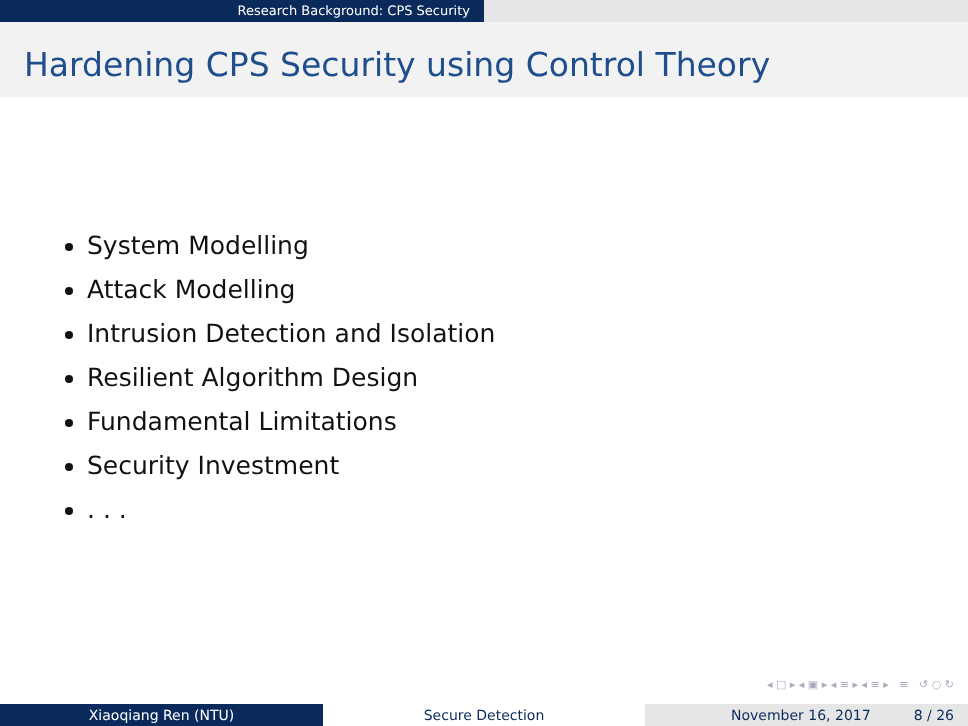Research Background: CPS Security
Hardening CPS Security using Control Theory
System Modelling
Attack Modelling
Intrusion Detection and Isolation
Resilient Algorithm Design
Fundamental Limitations
Security Investment
. . .
◂ □ ▸ ◂ ▣ ▸ ◂ ≡ ▸ ◂ ≡ ▸ ≡ ↺ ○ ↻
Xiaoqiang Ren (NTU) Secure Detection November 16, 2017 8 / 26